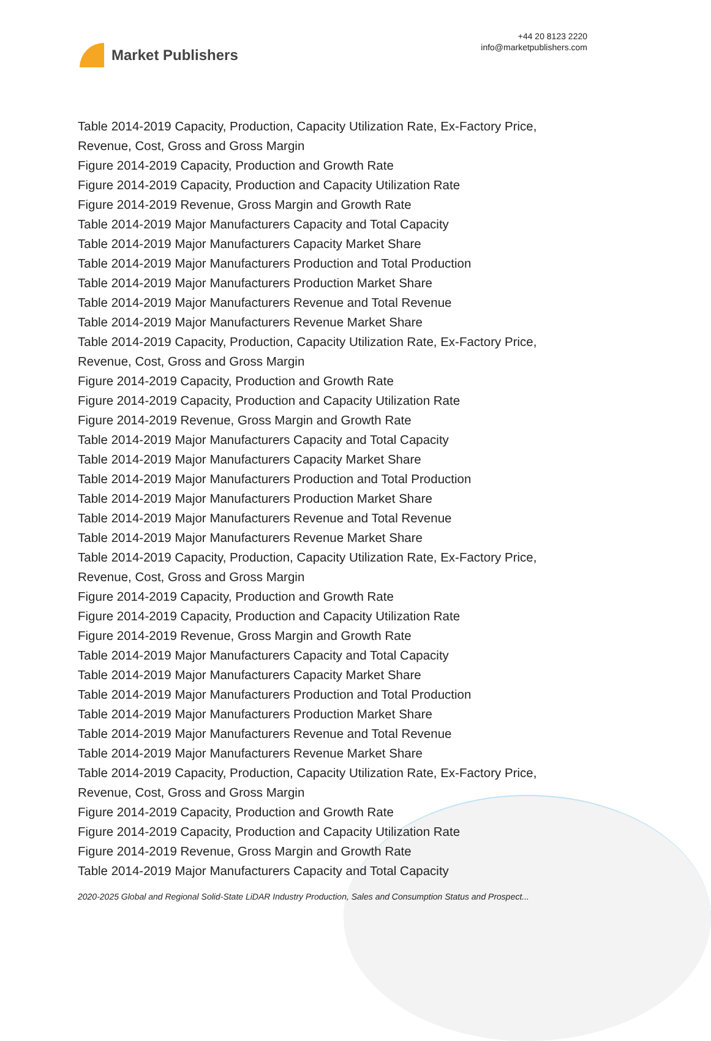Market Publishers
+44 20 8123 2220
info@marketpublishers.com
Table 2014-2019 Capacity, Production, Capacity Utilization Rate, Ex-Factory Price, Revenue, Cost, Gross and Gross Margin
Figure 2014-2019 Capacity, Production and Growth Rate
Figure 2014-2019 Capacity, Production and Capacity Utilization Rate
Figure 2014-2019 Revenue, Gross Margin and Growth Rate
Table 2014-2019 Major Manufacturers Capacity and Total Capacity
Table 2014-2019 Major Manufacturers Capacity Market Share
Table 2014-2019 Major Manufacturers Production and Total Production
Table 2014-2019 Major Manufacturers Production Market Share
Table 2014-2019 Major Manufacturers Revenue and Total Revenue
Table 2014-2019 Major Manufacturers Revenue Market Share
Table 2014-2019 Capacity, Production, Capacity Utilization Rate, Ex-Factory Price, Revenue, Cost, Gross and Gross Margin
Figure 2014-2019 Capacity, Production and Growth Rate
Figure 2014-2019 Capacity, Production and Capacity Utilization Rate
Figure 2014-2019 Revenue, Gross Margin and Growth Rate
Table 2014-2019 Major Manufacturers Capacity and Total Capacity
Table 2014-2019 Major Manufacturers Capacity Market Share
Table 2014-2019 Major Manufacturers Production and Total Production
Table 2014-2019 Major Manufacturers Production Market Share
Table 2014-2019 Major Manufacturers Revenue and Total Revenue
Table 2014-2019 Major Manufacturers Revenue Market Share
Table 2014-2019 Capacity, Production, Capacity Utilization Rate, Ex-Factory Price, Revenue, Cost, Gross and Gross Margin
Figure 2014-2019 Capacity, Production and Growth Rate
Figure 2014-2019 Capacity, Production and Capacity Utilization Rate
Figure 2014-2019 Revenue, Gross Margin and Growth Rate
Table 2014-2019 Major Manufacturers Capacity and Total Capacity
Table 2014-2019 Major Manufacturers Capacity Market Share
Table 2014-2019 Major Manufacturers Production and Total Production
Table 2014-2019 Major Manufacturers Production Market Share
Table 2014-2019 Major Manufacturers Revenue and Total Revenue
Table 2014-2019 Major Manufacturers Revenue Market Share
Table 2014-2019 Capacity, Production, Capacity Utilization Rate, Ex-Factory Price, Revenue, Cost, Gross and Gross Margin
Figure 2014-2019 Capacity, Production and Growth Rate
Figure 2014-2019 Capacity, Production and Capacity Utilization Rate
Figure 2014-2019 Revenue, Gross Margin and Growth Rate
Table 2014-2019 Major Manufacturers Capacity and Total Capacity
2020-2025 Global and Regional Solid-State LiDAR Industry Production, Sales and Consumption Status and Prospect...